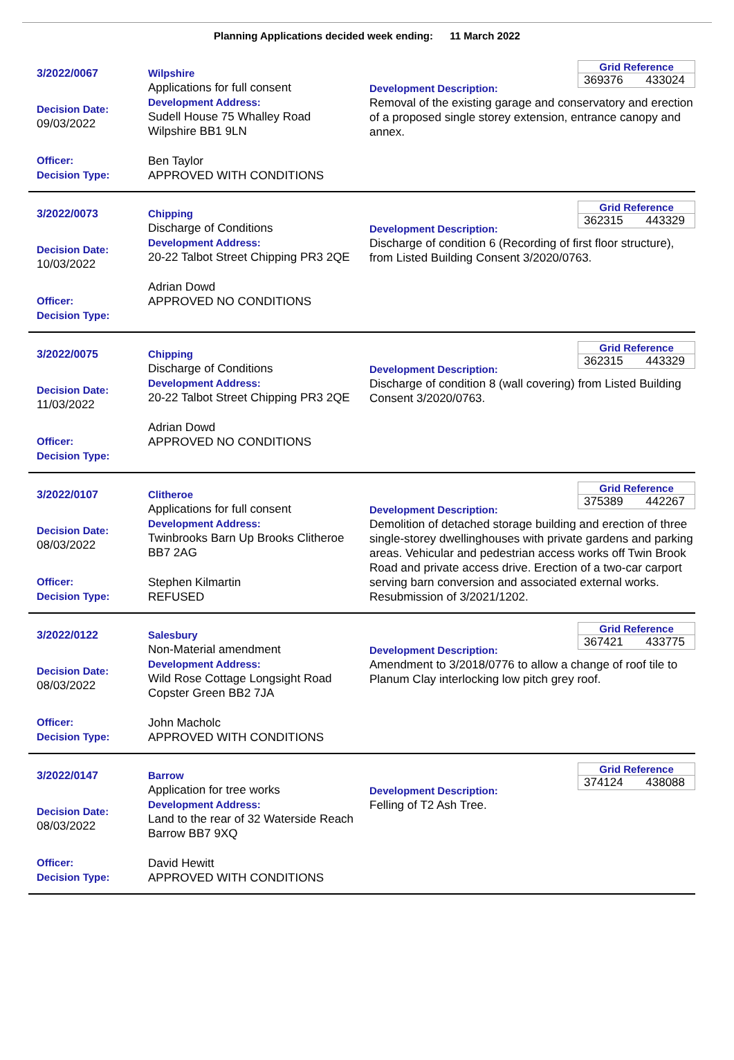Planning Applications decided week ending: 11 March 2022
3/2022/0067
Decision Date:
09/03/2022
Officer:
Decision Type:
Wilpshire
Applications for full consent
Development Address:
Sudell House 75 Whalley Road Wilpshire BB1 9LN
Ben Taylor
APPROVED WITH CONDITIONS
Grid Reference
369376 433024
Development Description:
Removal of the existing garage and conservatory and erection of a proposed single storey extension, entrance canopy and annex.
3/2022/0073
Decision Date:
10/03/2022
Officer:
Decision Type:
Chipping
Discharge of Conditions
Development Address:
20-22 Talbot Street Chipping PR3 2QE
Adrian Dowd
APPROVED NO CONDITIONS
Grid Reference
362315 443329
Development Description:
Discharge of condition 6 (Recording of first floor structure), from Listed Building Consent 3/2020/0763.
3/2022/0075
Decision Date:
11/03/2022
Officer:
Decision Type:
Chipping
Discharge of Conditions
Development Address:
20-22 Talbot Street Chipping PR3 2QE
Adrian Dowd
APPROVED NO CONDITIONS
Grid Reference
362315 443329
Development Description:
Discharge of condition 8 (wall covering) from Listed Building Consent 3/2020/0763.
3/2022/0107
Decision Date:
08/03/2022
Officer:
Decision Type:
Clitheroe
Applications for full consent
Development Address:
Twinbrooks Barn Up Brooks Clitheroe BB7 2AG
Stephen Kilmartin
REFUSED
Grid Reference
375389 442267
Development Description:
Demolition of detached storage building and erection of three single-storey dwellinghouses with private gardens and parking areas. Vehicular and pedestrian access works off Twin Brook Road and private access drive. Erection of a two-car carport serving barn conversion and associated external works. Resubmission of 3/2021/1202.
3/2022/0122
Decision Date:
08/03/2022
Officer:
Decision Type:
Salesbury
Non-Material amendment
Development Address:
Wild Rose Cottage Longsight Road Copster Green BB2 7JA
John Macholc
APPROVED WITH CONDITIONS
Grid Reference
367421 433775
Development Description:
Amendment to 3/2018/0776 to allow a change of roof tile to Planum Clay interlocking low pitch grey roof.
3/2022/0147
Decision Date:
08/03/2022
Officer:
Decision Type:
Barrow
Application for tree works
Development Address:
Land to the rear of 32 Waterside Reach Barrow BB7 9XQ
David Hewitt
APPROVED WITH CONDITIONS
Grid Reference
374124 438088
Development Description:
Felling of T2 Ash Tree.